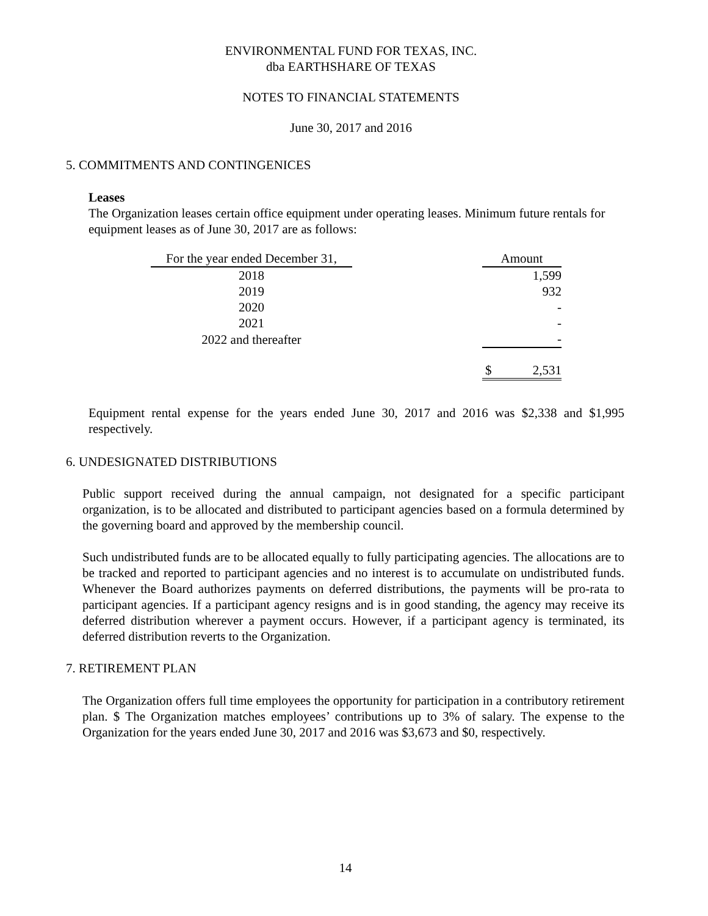ENVIRONMENTAL FUND FOR TEXAS, INC.
dba EARTHSHARE OF TEXAS
NOTES TO FINANCIAL STATEMENTS
June 30, 2017 and 2016
5. COMMITMENTS AND CONTINGENICES
Leases
The Organization leases certain office equipment under operating leases. Minimum future rentals for equipment leases as of June 30, 2017 are as follows:
| For the year ended December 31, | | Amount |
| 2018 | | 1,599 |
| 2019 | | 932 |
| 2020 | | - |
| 2021 | | - |
| 2022 and thereafter | | - |
| | | $ 2,531 |
Equipment rental expense for the years ended June 30, 2017 and 2016 was $2,338 and $1,995 respectively.
6. UNDESIGNATED DISTRIBUTIONS
Public support received during the annual campaign, not designated for a specific participant organization, is to be allocated and distributed to participant agencies based on a formula determined by the governing board and approved by the membership council.
Such undistributed funds are to be allocated equally to fully participating agencies. The allocations are to be tracked and reported to participant agencies and no interest is to accumulate on undistributed funds. Whenever the Board authorizes payments on deferred distributions, the payments will be pro-rata to participant agencies. If a participant agency resigns and is in good standing, the agency may receive its deferred distribution wherever a payment occurs. However, if a participant agency is terminated, its deferred distribution reverts to the Organization.
7. RETIREMENT PLAN
The Organization offers full time employees the opportunity for participation in a contributory retirement plan. $ The Organization matches employees’ contributions up to 3% of salary. The expense to the Organization for the years ended June 30, 2017 and 2016 was $3,673 and $0, respectively.
14